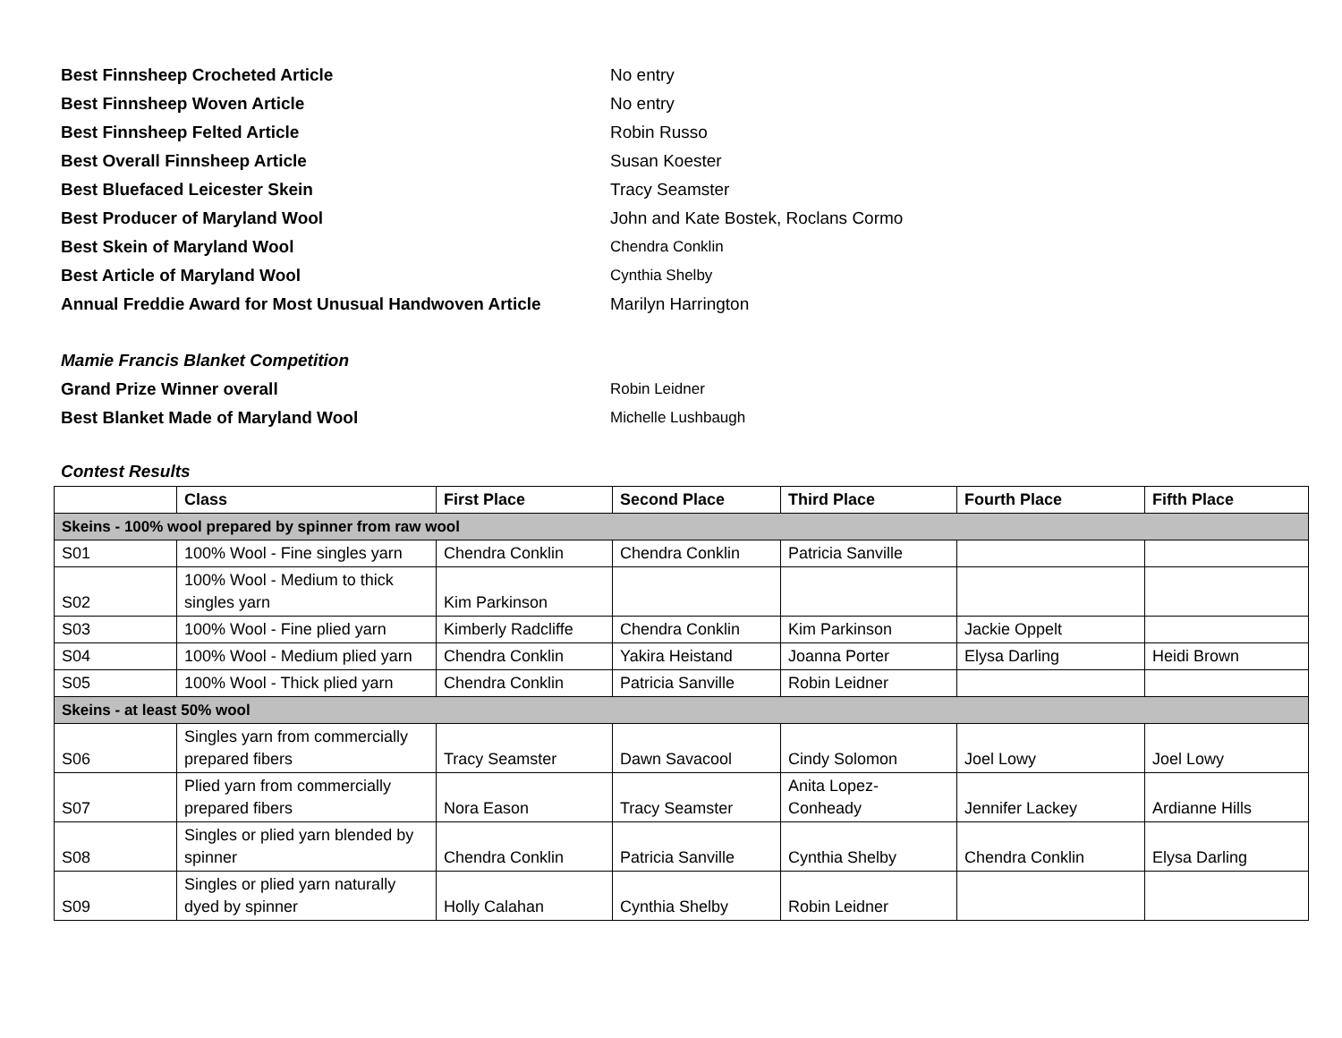Best Finnsheep Crocheted Article No entry
Best Finnsheep Woven Article No entry
Best Finnsheep Felted Article Robin Russo
Best Overall Finnsheep Article Susan Koester
Best Bluefaced Leicester Skein Tracy Seamster
Best Producer of Maryland Wool John and Kate Bostek, Roclans Cormo
Best Skein of Maryland Wool Chendra Conklin
Best Article of Maryland Wool Cynthia Shelby
Annual Freddie Award for Most Unusual Handwoven Article Marilyn Harrington
Mamie Francis Blanket Competition
Grand Prize Winner overall Robin Leidner
Best Blanket Made of Maryland Wool Michelle Lushbaugh
Contest Results
| | Class | First Place | Second Place | Third Place | Fourth Place | Fifth Place |
| --- | --- | --- | --- | --- | --- | --- |
| Skeins - 100% wool prepared by spinner from raw wool | | | | | | |
| S01 | 100% Wool - Fine singles yarn | Chendra Conklin | Chendra Conklin | Patricia Sanville | | |
| S02 | 100% Wool - Medium to thick singles yarn | Kim Parkinson | | | | |
| S03 | 100% Wool - Fine plied yarn | Kimberly Radcliffe | Chendra Conklin | Kim Parkinson | Jackie Oppelt | |
| S04 | 100% Wool - Medium plied yarn | Chendra Conklin | Yakira Heistand | Joanna Porter | Elysa Darling | Heidi Brown |
| S05 | 100% Wool - Thick plied yarn | Chendra Conklin | Patricia Sanville | Robin Leidner | | |
| Skeins - at least 50% wool | | | | | | |
| S06 | Singles yarn from commercially prepared fibers | Tracy Seamster | Dawn Savacool | Cindy Solomon | Joel Lowy | Joel Lowy |
| S07 | Plied yarn from commercially prepared fibers | Nora Eason | Tracy Seamster | Anita Lopez-Conheady | Jennifer Lackey | Ardianne Hills |
| S08 | Singles or plied yarn blended by spinner | Chendra Conklin | Patricia Sanville | Cynthia Shelby | Chendra Conklin | Elysa Darling |
| S09 | Singles or plied yarn naturally dyed by spinner | Holly Calahan | Cynthia Shelby | Robin Leidner | | |